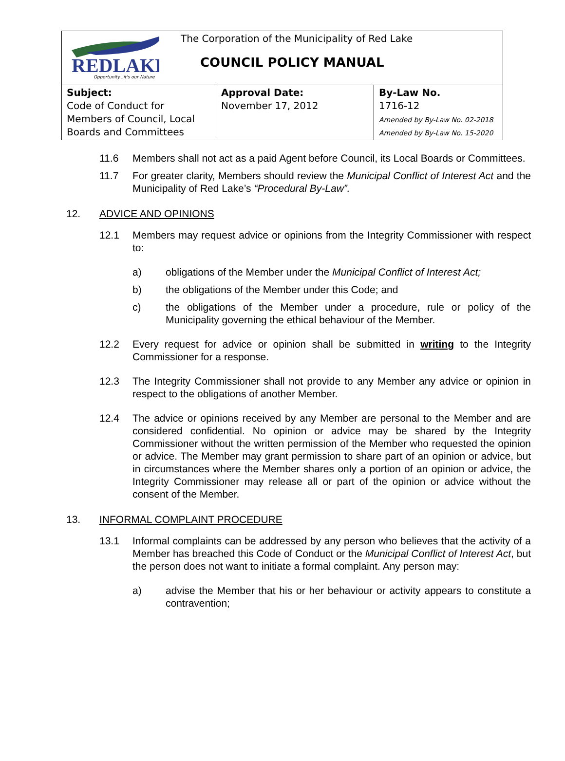| REDLAKE Opportunity...it's our Nature The Corporation of the Municipality of Red Lake COUNCIL POLICY MANUAL | | |
| Subject: Code of Conduct for Members of Council, Local Boards and Committees | Approval Date: November 17, 2012 | By-Law No. 1716-12 Amended by By-Law No. 02-2018 Amended by By-Law No. 15-2020 |
11.6 Members shall not act as a paid Agent before Council, its Local Boards or Committees.
11.7 For greater clarity, Members should review the Municipal Conflict of Interest Act and the Municipality of Red Lake’s “Procedural By-Law”.
12. ADVICE AND OPINIONS
12.1 Members may request advice or opinions from the Integrity Commissioner with respect to:
a) obligations of the Member under the Municipal Conflict of Interest Act;
b) the obligations of the Member under this Code; and
c) the obligations of the Member under a procedure, rule or policy of the Municipality governing the ethical behaviour of the Member.
12.2 Every request for advice or opinion shall be submitted in writing to the Integrity Commissioner for a response.
12.3 The Integrity Commissioner shall not provide to any Member any advice or opinion in respect to the obligations of another Member.
12.4 The advice or opinions received by any Member are personal to the Member and are considered confidential. No opinion or advice may be shared by the Integrity Commissioner without the written permission of the Member who requested the opinion or advice. The Member may grant permission to share part of an opinion or advice, but in circumstances where the Member shares only a portion of an opinion or advice, the Integrity Commissioner may release all or part of the opinion or advice without the consent of the Member.
13. INFORMAL COMPLAINT PROCEDURE
13.1 Informal complaints can be addressed by any person who believes that the activity of a Member has breached this Code of Conduct or the Municipal Conflict of Interest Act, but the person does not want to initiate a formal complaint. Any person may:
a) advise the Member that his or her behaviour or activity appears to constitute a contravention;